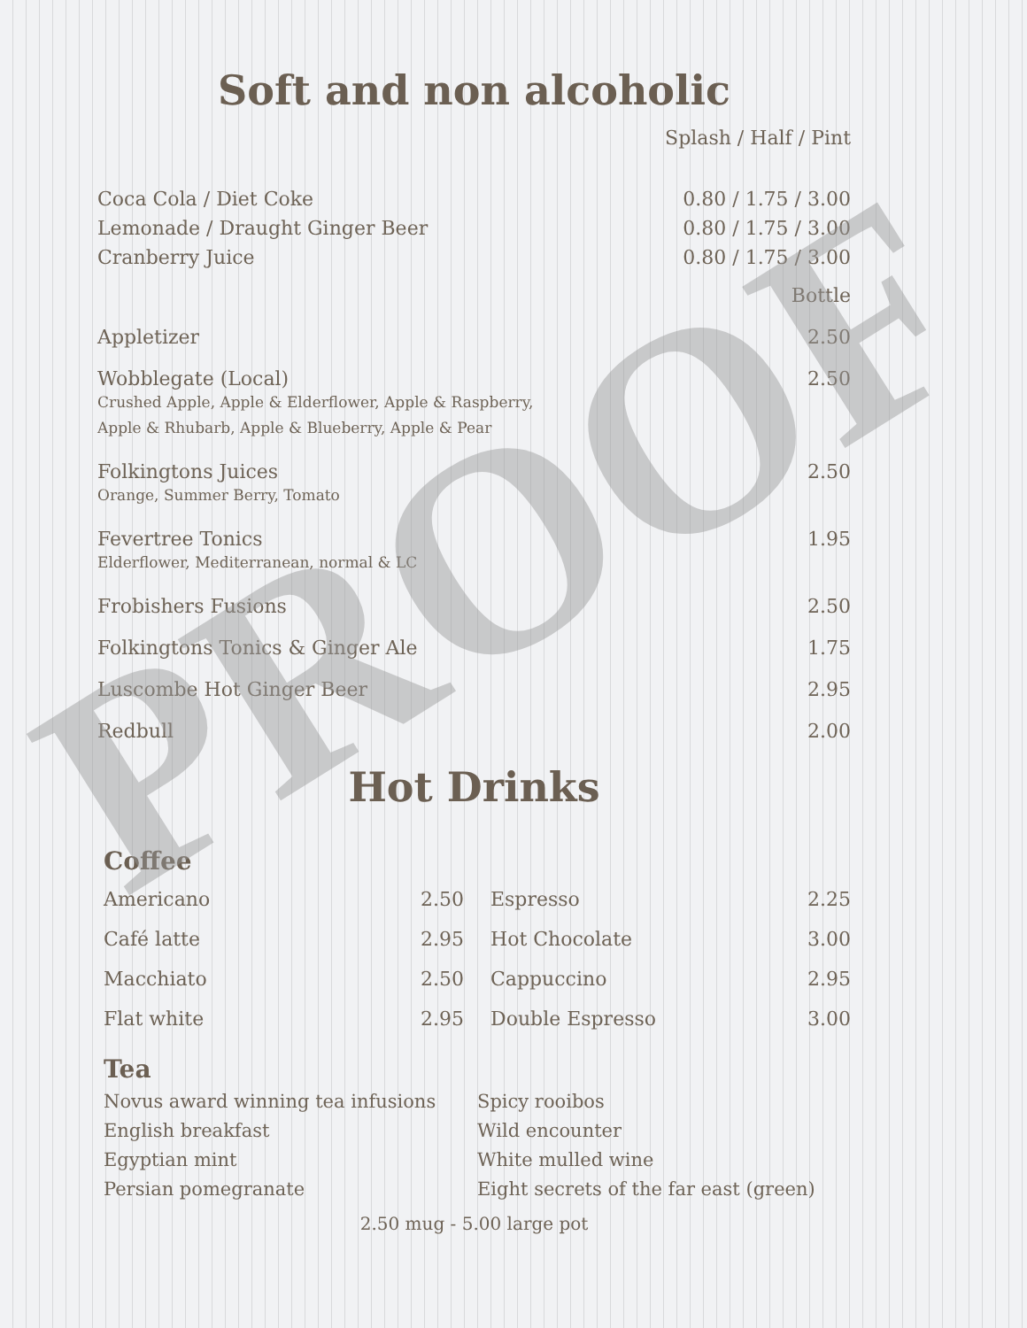Soft and non alcoholic
| | Splash / Half / Pint |
| Coca Cola / Diet Coke | 0.80 / 1.75 / 3.00 |
| Lemonade / Draught Ginger Beer | 0.80 / 1.75 / 3.00 |
| Cranberry Juice | 0.80 / 1.75 / 3.00 |
| | Bottle |
| Appletizer | 2.50 |
| Wobblegate (Local) Crushed Apple, Apple & Elderflower, Apple & Raspberry, Apple & Rhubarb, Apple & Blueberry, Apple & Pear | 2.50 |
| Folkingtons Juices Orange, Summer Berry, Tomato | 2.50 |
| Fevertree Tonics Elderflower, Mediterranean, normal & LC | 1.95 |
| Frobishers Fusions | 2.50 |
| Folkingtons Tonics & Ginger Ale | 1.75 |
| Luscombe Hot Ginger Beer | 2.95 |
| Redbull | 2.00 |
Hot Drinks
Coffee
| Americano | 2.50 |
| Café latte | 2.95 |
| Macchiato | 2.50 |
| Flat white | 2.95 |
| Espresso | 2.25 |
| Hot Chocolate | 3.00 |
| Cappuccino | 2.95 |
| Double Espresso | 3.00 |
Tea
Novus award winning tea infusions
English breakfast
Egyptian mint
Persian pomegranate
Spicy rooibos
Wild encounter
White mulled wine
Eight secrets of the far east (green)
2.50 mug - 5.00 large pot
PROOF